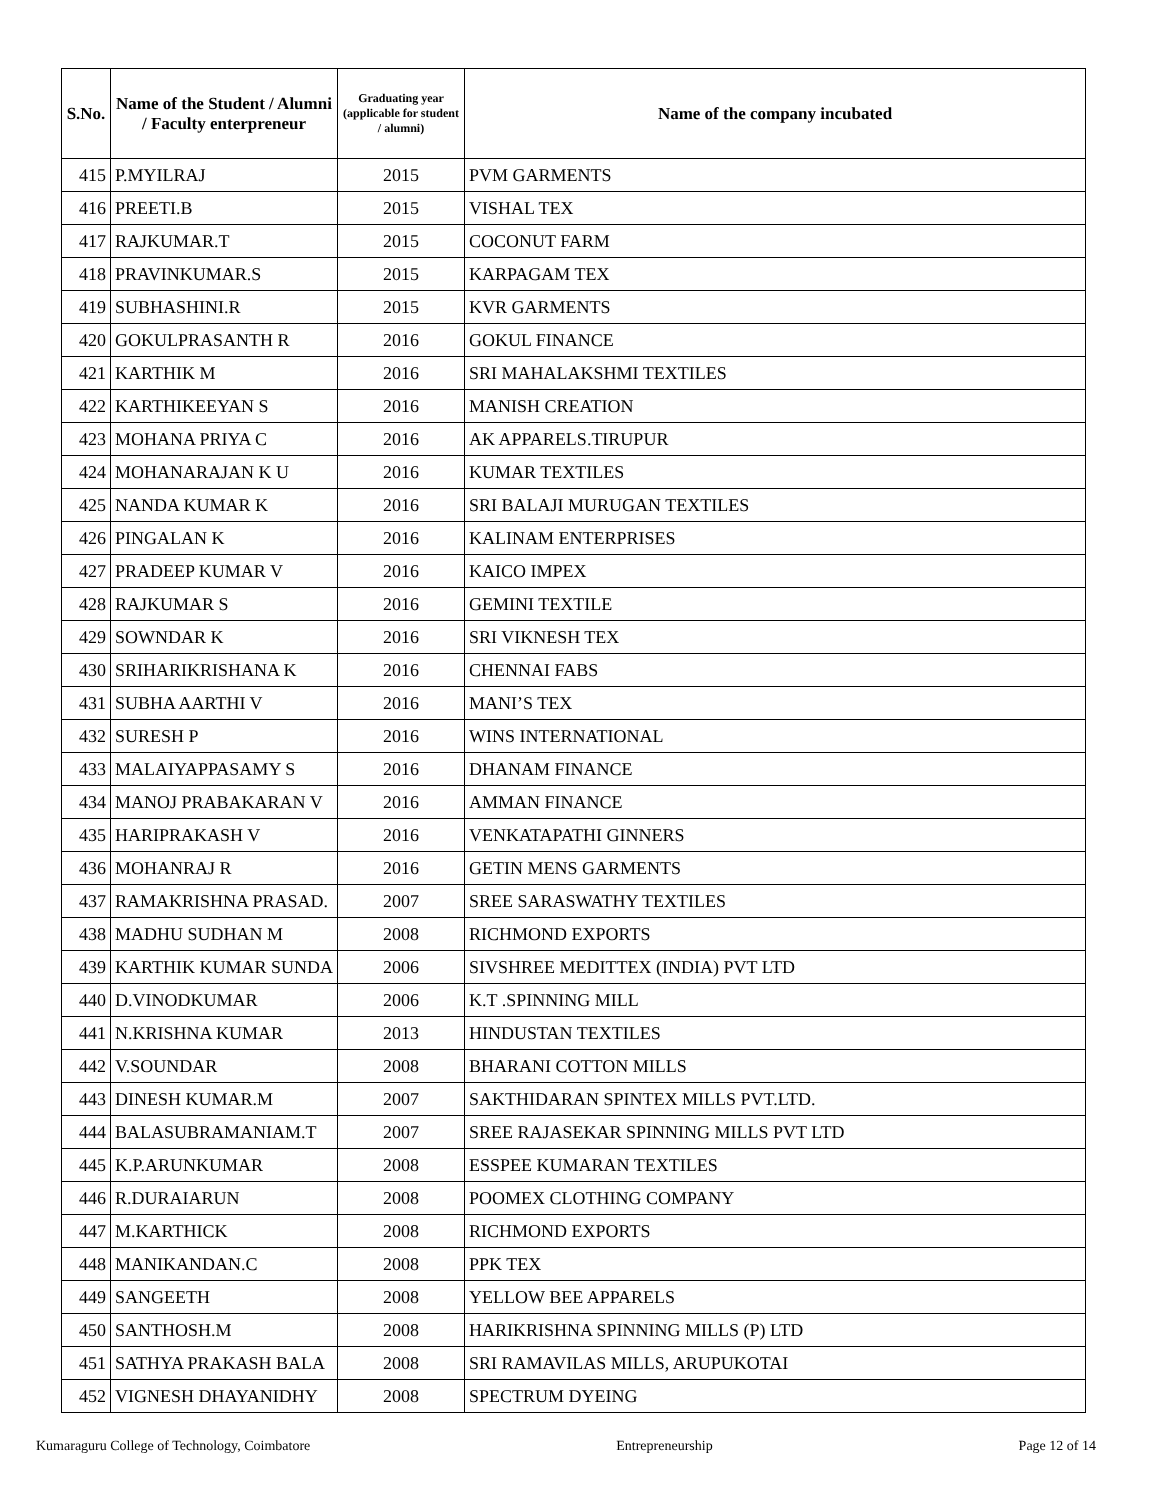| S.No. | Name of the Student / Alumni / Faculty enterpreneur | Graduating year (applicable for student / alumni) | Name of the company incubated |
| --- | --- | --- | --- |
| 415 | P.MYILRAJ | 2015 | PVM GARMENTS |
| 416 | PREETI.B | 2015 | VISHAL TEX |
| 417 | RAJKUMAR.T | 2015 | COCONUT FARM |
| 418 | PRAVINKUMAR.S | 2015 | KARPAGAM TEX |
| 419 | SUBHASHINI.R | 2015 | KVR GARMENTS |
| 420 | GOKULPRASANTH R | 2016 | GOKUL FINANCE |
| 421 | KARTHIK M | 2016 | SRI MAHALAKSHMI TEXTILES |
| 422 | KARTHIKEEYAN S | 2016 | MANISH CREATION |
| 423 | MOHANA PRIYA C | 2016 | AK APPARELS.TIRUPUR |
| 424 | MOHANARAJAN K U | 2016 | KUMAR TEXTILES |
| 425 | NANDA KUMAR K | 2016 | SRI BALAJI MURUGAN TEXTILES |
| 426 | PINGALAN K | 2016 | KALINAM ENTERPRISES |
| 427 | PRADEEP KUMAR V | 2016 | KAICO IMPEX |
| 428 | RAJKUMAR S | 2016 | GEMINI TEXTILE |
| 429 | SOWNDAR K | 2016 | SRI VIKNESH TEX |
| 430 | SRIHARIKRISHANA K | 2016 | CHENNAI FABS |
| 431 | SUBHA AARTHI V | 2016 | MANI’S TEX |
| 432 | SURESH P | 2016 | WINS INTERNATIONAL |
| 433 | MALAIYAPPASAMY S | 2016 | DHANAM FINANCE |
| 434 | MANOJ PRABAKARAN V | 2016 | AMMAN FINANCE |
| 435 | HARIPRAKASH V | 2016 | VENKATAPATHI GINNERS |
| 436 | MOHANRAJ R | 2016 | GETIN MENS GARMENTS |
| 437 | RAMAKRISHNA PRASAD. | 2007 | SREE SARASWATHY TEXTILES |
| 438 | MADHU SUDHAN M | 2008 | RICHMOND EXPORTS |
| 439 | KARTHIK KUMAR SUNDA | 2006 | SIVSHREE MEDITTEX (INDIA) PVT LTD |
| 440 | D.VINODKUMAR | 2006 | K.T .SPINNING MILL |
| 441 | N.KRISHNA KUMAR | 2013 | HINDUSTAN TEXTILES |
| 442 | V.SOUNDAR | 2008 | BHARANI COTTON MILLS |
| 443 | DINESH KUMAR.M | 2007 | SAKTHIDARAN SPINTEX MILLS PVT.LTD. |
| 444 | BALASUBRAMANIAM.T | 2007 | SREE RAJASEKAR SPINNING MILLS PVT LTD |
| 445 | K.P.ARUNKUMAR | 2008 | ESSPEE KUMARAN TEXTILES |
| 446 | R.DURAIARUN | 2008 | POOMEX CLOTHING COMPANY |
| 447 | M.KARTHICK | 2008 | RICHMOND EXPORTS |
| 448 | MANIKANDAN.C | 2008 | PPK TEX |
| 449 | SANGEETH | 2008 | YELLOW BEE APPARELS |
| 450 | SANTHOSH.M | 2008 | HARIKRISHNA SPINNING MILLS (P) LTD |
| 451 | SATHYA PRAKASH BALA | 2008 | SRI RAMAVILAS MILLS, ARUPUKOTAI |
| 452 | VIGNESH DHAYANIDHY | 2008 | SPECTRUM DYEING |
Kumaraguru College of Technology, Coimbatore Entrepreneurship Page 12 of 14